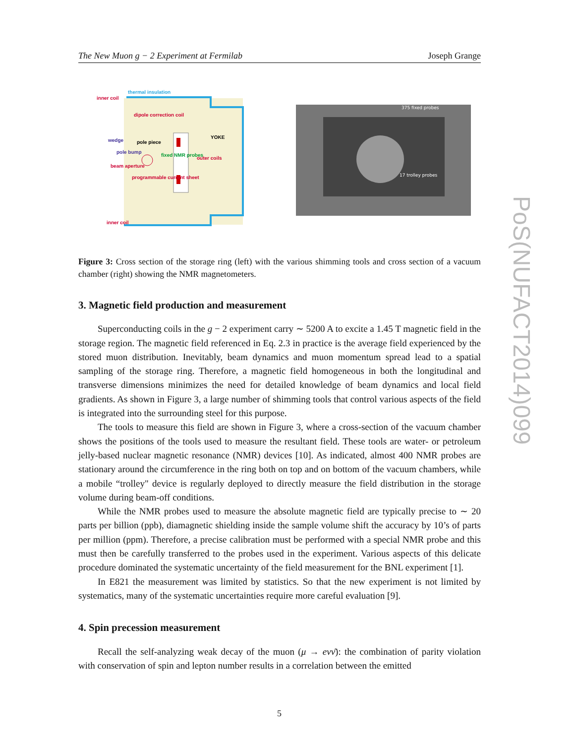The New Muon g − 2 Experiment at Fermilab Joseph Grange
inner coil
thermal insulation
dipole correction coil
YOKE
wedge
pole piece
pole bump
beam aperture
fixed NMR probes
outer coils
programmable current sheet
inner coil
375 fixed probes
17 trolley probes
PoS(NUFACT2014)099
Figure 3: Cross section of the storage ring (left) with the various shimming tools and cross section of a vacuum chamber (right) showing the NMR magnetometers.
3. Magnetic field production and measurement
Superconducting coils in the g − 2 experiment carry ∼ 5200 A to excite a 1.45 T magnetic field in the storage region. The magnetic field referenced in Eq. 2.3 in practice is the average field experienced by the stored muon distribution. Inevitably, beam dynamics and muon momentum spread lead to a spatial sampling of the storage ring. Therefore, a magnetic field homogeneous in both the longitudinal and transverse dimensions minimizes the need for detailed knowledge of beam dynamics and local field gradients. As shown in Figure 3, a large number of shimming tools that control various aspects of the field is integrated into the surrounding steel for this purpose.
The tools to measure this field are shown in Figure 3, where a cross-section of the vacuum chamber shows the positions of the tools used to measure the resultant field. These tools are water- or petroleum jelly-based nuclear magnetic resonance (NMR) devices [10]. As indicated, almost 400 NMR probes are stationary around the circumference in the ring both on top and on bottom of the vacuum chambers, while a mobile “trolley" device is regularly deployed to directly measure the field distribution in the storage volume during beam-off conditions.
While the NMR probes used to measure the absolute magnetic field are typically precise to ∼ 20 parts per billion (ppb), diamagnetic shielding inside the sample volume shift the accuracy by 10’s of parts per million (ppm). Therefore, a precise calibration must be performed with a special NMR probe and this must then be carefully transferred to the probes used in the experiment. Various aspects of this delicate procedure dominated the systematic uncertainty of the field measurement for the BNL experiment [1].
In E821 the measurement was limited by statistics. So that the new experiment is not limited by systematics, many of the systematic uncertainties require more careful evaluation [9].
4. Spin precession measurement
Recall the self-analyzing weak decay of the muon (μ → eνν̄): the combination of parity violation with conservation of spin and lepton number results in a correlation between the emitted
5